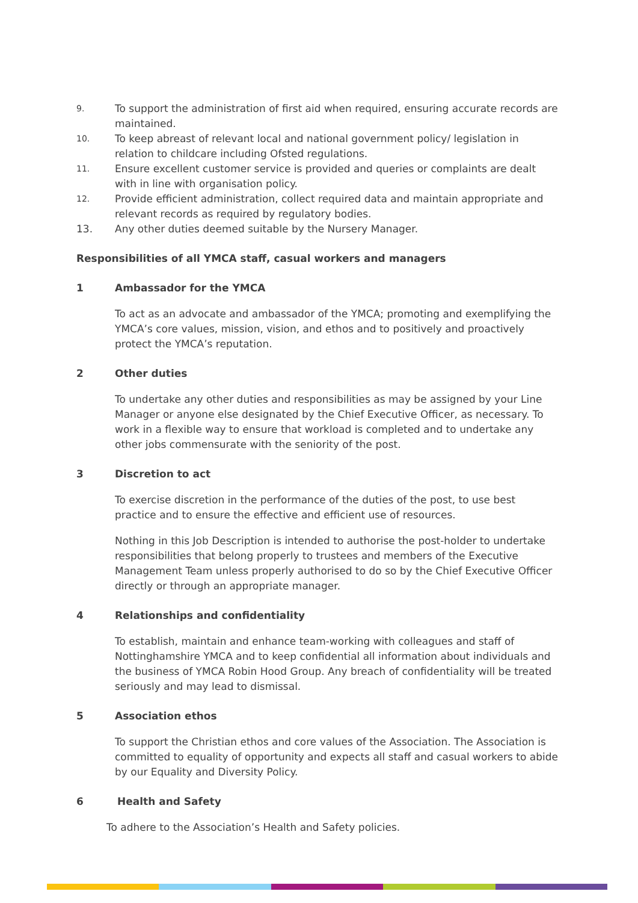9. To support the administration of first aid when required, ensuring accurate records are maintained.
10. To keep abreast of relevant local and national government policy/ legislation in relation to childcare including Ofsted regulations.
11. Ensure excellent customer service is provided and queries or complaints are dealt with in line with organisation policy.
12. Provide efficient administration, collect required data and maintain appropriate and relevant records as required by regulatory bodies.
13. Any other duties deemed suitable by the Nursery Manager.
Responsibilities of all YMCA staff, casual workers and managers
1 Ambassador for the YMCA
To act as an advocate and ambassador of the YMCA; promoting and exemplifying the YMCA’s core values, mission, vision, and ethos and to positively and proactively protect the YMCA’s reputation.
2 Other duties
To undertake any other duties and responsibilities as may be assigned by your Line Manager or anyone else designated by the Chief Executive Officer, as necessary. To work in a flexible way to ensure that workload is completed and to undertake any other jobs commensurate with the seniority of the post.
3 Discretion to act
To exercise discretion in the performance of the duties of the post, to use best practice and to ensure the effective and efficient use of resources.
Nothing in this Job Description is intended to authorise the post-holder to undertake responsibilities that belong properly to trustees and members of the Executive Management Team unless properly authorised to do so by the Chief Executive Officer directly or through an appropriate manager.
4 Relationships and confidentiality
To establish, maintain and enhance team-working with colleagues and staff of Nottinghamshire YMCA and to keep confidential all information about individuals and the business of YMCA Robin Hood Group. Any breach of confidentiality will be treated seriously and may lead to dismissal.
5 Association ethos
To support the Christian ethos and core values of the Association. The Association is committed to equality of opportunity and expects all staff and casual workers to abide by our Equality and Diversity Policy.
6 Health and Safety
To adhere to the Association’s Health and Safety policies.